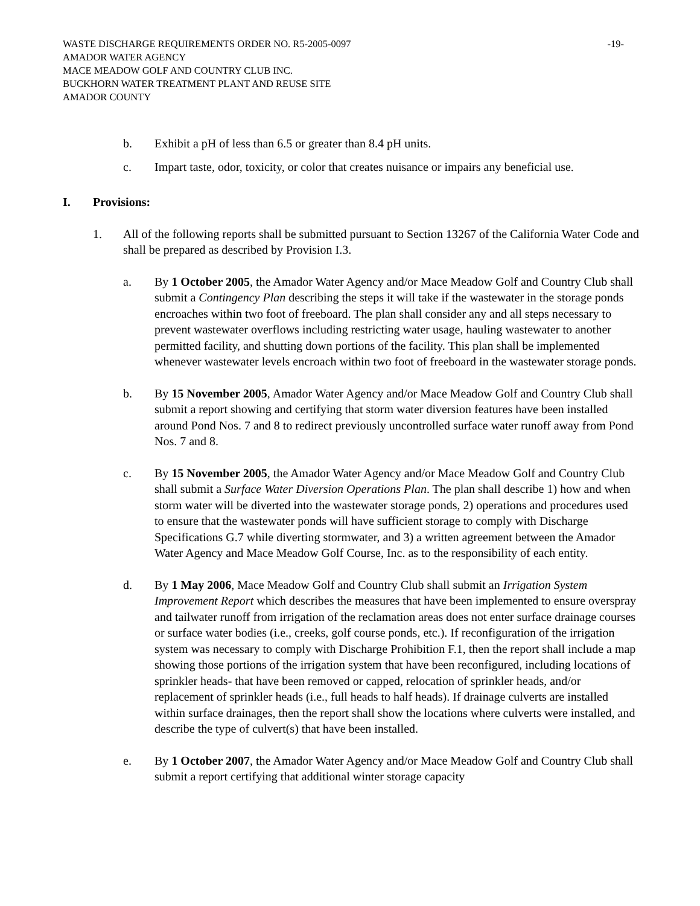WASTE DISCHARGE REQUIREMENTS ORDER NO. R5-2005-0097 -19-
AMADOR WATER AGENCY
MACE MEADOW GOLF AND COUNTRY CLUB INC.
BUCKHORN WATER TREATMENT PLANT AND REUSE SITE
AMADOR COUNTY
b. Exhibit a pH of less than 6.5 or greater than 8.4 pH units.
c. Impart taste, odor, toxicity, or color that creates nuisance or impairs any beneficial use.
I. Provisions:
1. All of the following reports shall be submitted pursuant to Section 13267 of the California Water Code and shall be prepared as described by Provision I.3.
a. By 1 October 2005, the Amador Water Agency and/or Mace Meadow Golf and Country Club shall submit a Contingency Plan describing the steps it will take if the wastewater in the storage ponds encroaches within two foot of freeboard. The plan shall consider any and all steps necessary to prevent wastewater overflows including restricting water usage, hauling wastewater to another permitted facility, and shutting down portions of the facility. This plan shall be implemented whenever wastewater levels encroach within two foot of freeboard in the wastewater storage ponds.
b. By 15 November 2005, Amador Water Agency and/or Mace Meadow Golf and Country Club shall submit a report showing and certifying that storm water diversion features have been installed around Pond Nos. 7 and 8 to redirect previously uncontrolled surface water runoff away from Pond Nos. 7 and 8.
c. By 15 November 2005, the Amador Water Agency and/or Mace Meadow Golf and Country Club shall submit a Surface Water Diversion Operations Plan. The plan shall describe 1) how and when storm water will be diverted into the wastewater storage ponds, 2) operations and procedures used to ensure that the wastewater ponds will have sufficient storage to comply with Discharge Specifications G.7 while diverting stormwater, and 3) a written agreement between the Amador Water Agency and Mace Meadow Golf Course, Inc. as to the responsibility of each entity.
d. By 1 May 2006, Mace Meadow Golf and Country Club shall submit an Irrigation System Improvement Report which describes the measures that have been implemented to ensure overspray and tailwater runoff from irrigation of the reclamation areas does not enter surface drainage courses or surface water bodies (i.e., creeks, golf course ponds, etc.). If reconfiguration of the irrigation system was necessary to comply with Discharge Prohibition F.1, then the report shall include a map showing those portions of the irrigation system that have been reconfigured, including locations of sprinkler heads- that have been removed or capped, relocation of sprinkler heads, and/or replacement of sprinkler heads (i.e., full heads to half heads). If drainage culverts are installed within surface drainages, then the report shall show the locations where culverts were installed, and describe the type of culvert(s) that have been installed.
e. By 1 October 2007, the Amador Water Agency and/or Mace Meadow Golf and Country Club shall submit a report certifying that additional winter storage capacity